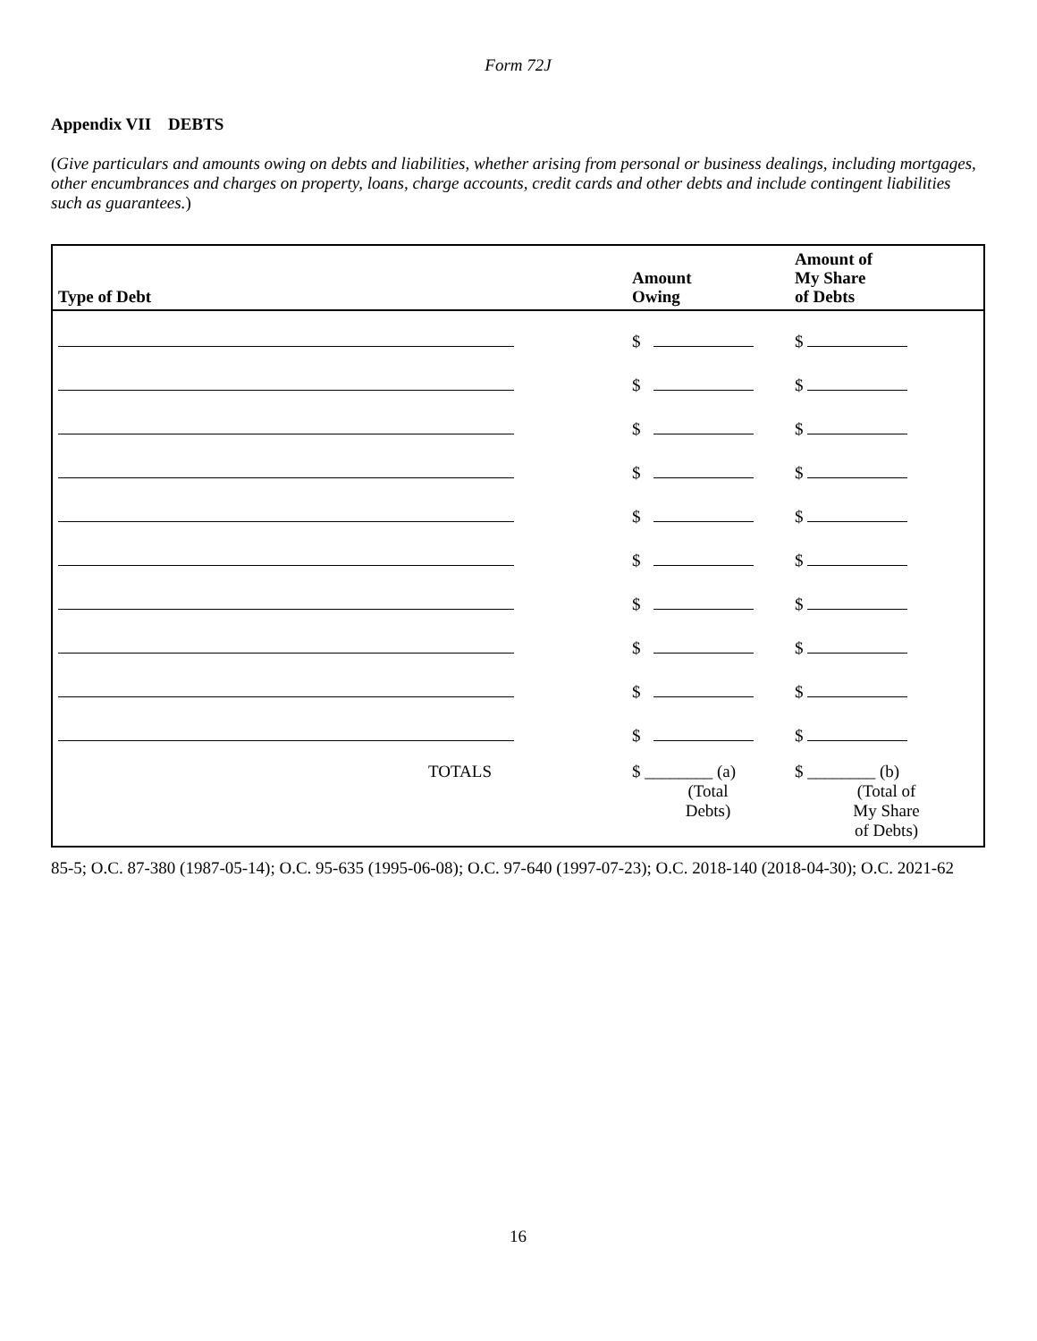Form 72J
Appendix VII DEBTS
(Give particulars and amounts owing on debts and liabilities, whether arising from personal or business dealings, including mortgages, other encumbrances and charges on property, loans, charge accounts, credit cards and other debts and include contingent liabilities such as guarantees.)
| Type of Debt | Amount Owing | Amount of My Share of Debts |
| --- | --- | --- |
| | $ | $ |
| | $ | $ |
| | $ | $ |
| | $ | $ |
| | $ | $ |
| | $ | $ |
| | $ | $ |
| | $ | $ |
| | $ | $ |
| | $ | $ |
| TOTALS | $ ________ (a) (Total Debts) | $ ________ (b) (Total of My Share of Debts) |
85-5; O.C. 87-380 (1987-05-14); O.C. 95-635 (1995-06-08); O.C. 97-640 (1997-07-23); O.C. 2018-140 (2018-04-30); O.C. 2021-62
16